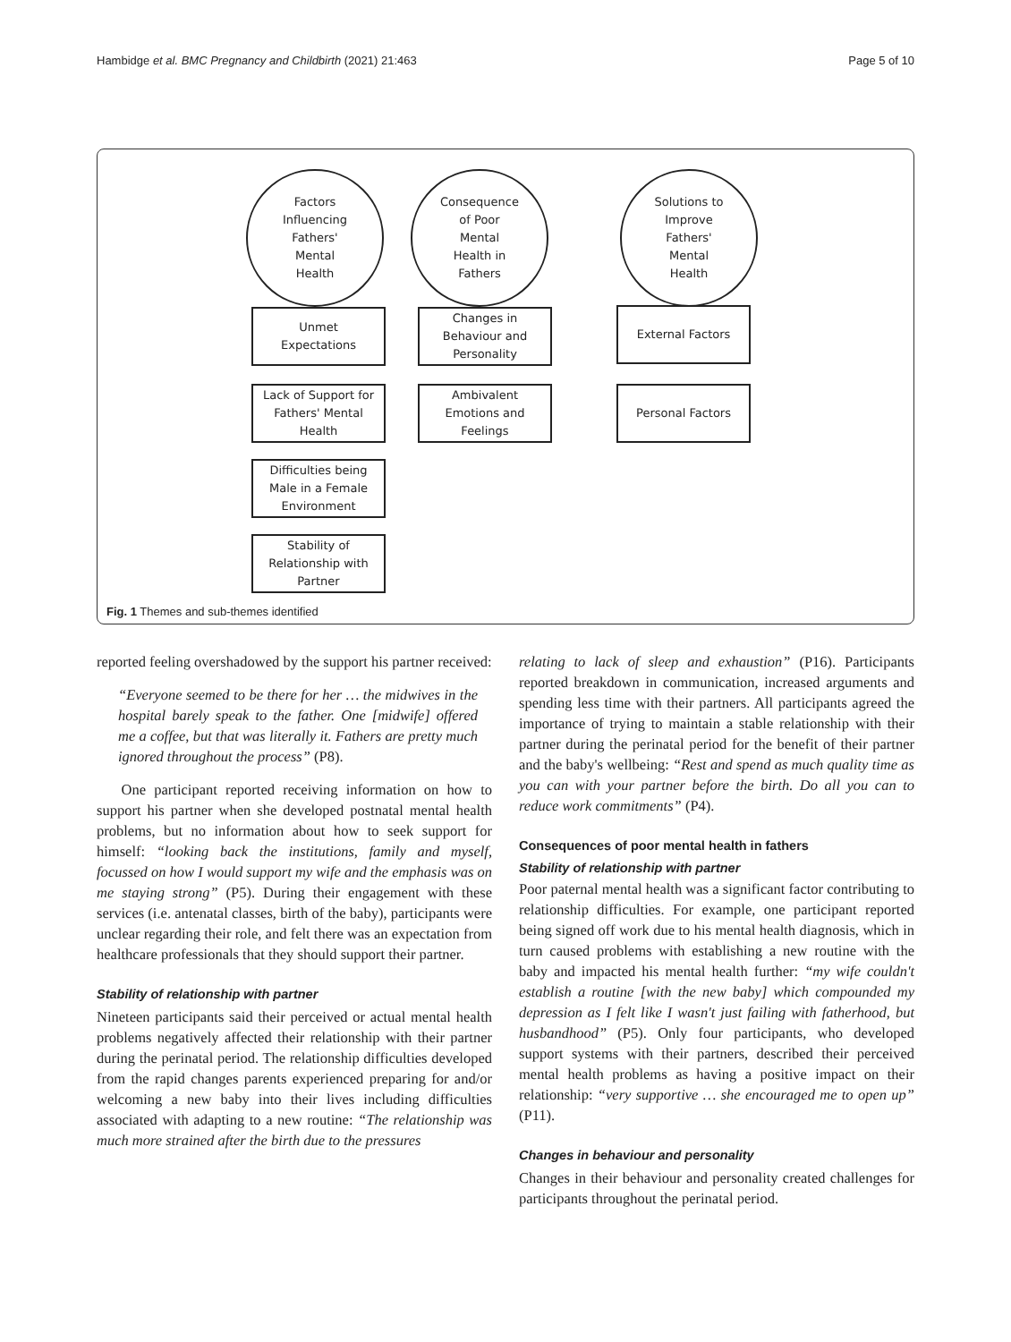Hambidge et al. BMC Pregnancy and Childbirth (2021) 21:463 Page 5 of 10
Factors
Influencing
Fathers'
Mental
Health
Consequence
of Poor
Mental
Health in
Fathers
Solutions to
Improve
Fathers'
Mental
Health
Unmet
Expectations
Lack of Support for
Fathers' Mental
Health
Difficulties being
Male in a Female
Environment
Stability of
Relationship with
Partner
Changes in
Behaviour and
Personality
Ambivalent
Emotions and
Feelings
External Factors
Personal Factors
Fig. 1 Themes and sub-themes identified
reported feeling overshadowed by the support his partner received:
“Everyone seemed to be there for her … the midwives in the hospital barely speak to the father. One [midwife] offered me a coffee, but that was literally it. Fathers are pretty much ignored throughout the process” (P8).
One participant reported receiving information on how to support his partner when she developed postnatal mental health problems, but no information about how to seek support for himself: “looking back the institutions, family and myself, focussed on how I would support my wife and the emphasis was on me staying strong” (P5). During their engagement with these services (i.e. antenatal classes, birth of the baby), participants were unclear regarding their role, and felt there was an expectation from healthcare professionals that they should support their partner.
Stability of relationship with partner
Nineteen participants said their perceived or actual mental health problems negatively affected their relationship with their partner during the perinatal period. The relationship difficulties developed from the rapid changes parents experienced preparing for and/or welcoming a new baby into their lives including difficulties associated with adapting to a new routine: “The relationship was much more strained after the birth due to the pressures
relating to lack of sleep and exhaustion” (P16). Participants reported breakdown in communication, increased arguments and spending less time with their partners. All participants agreed the importance of trying to maintain a stable relationship with their partner during the perinatal period for the benefit of their partner and the baby's wellbeing: “Rest and spend as much quality time as you can with your partner before the birth. Do all you can to reduce work commitments” (P4).
Consequences of poor mental health in fathers
Stability of relationship with partner
Poor paternal mental health was a significant factor contributing to relationship difficulties. For example, one participant reported being signed off work due to his mental health diagnosis, which in turn caused problems with establishing a new routine with the baby and impacted his mental health further: “my wife couldn't establish a routine [with the new baby] which compounded my depression as I felt like I wasn't just failing with fatherhood, but husbandhood” (P5). Only four participants, who developed support systems with their partners, described their perceived mental health problems as having a positive impact on their relationship: “very supportive … she encouraged me to open up” (P11).
Changes in behaviour and personality
Changes in their behaviour and personality created challenges for participants throughout the perinatal period.